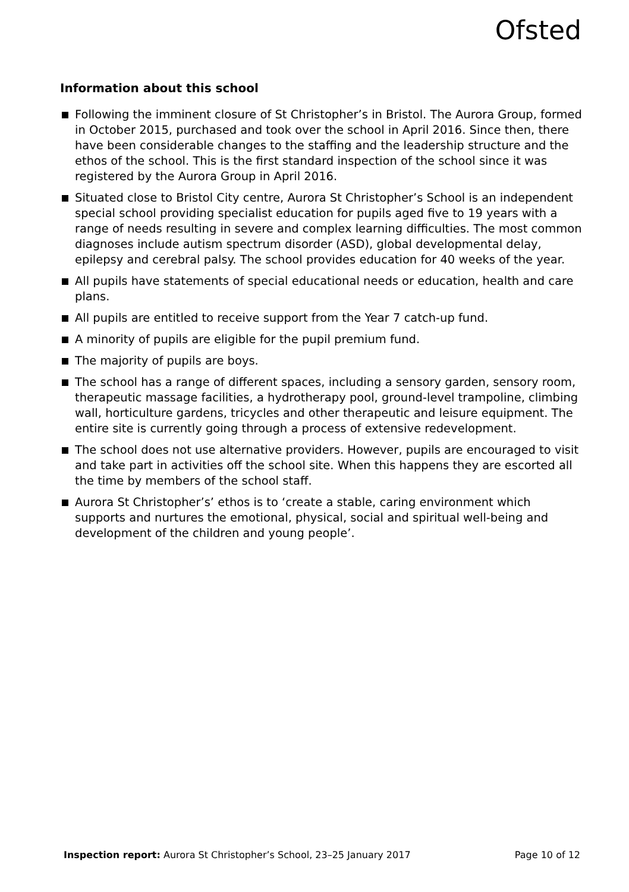Ofsted
Information about this school
Following the imminent closure of St Christopher’s in Bristol. The Aurora Group, formed in October 2015, purchased and took over the school in April 2016. Since then, there have been considerable changes to the staffing and the leadership structure and the ethos of the school. This is the first standard inspection of the school since it was registered by the Aurora Group in April 2016.
Situated close to Bristol City centre, Aurora St Christopher’s School is an independent special school providing specialist education for pupils aged five to 19 years with a range of needs resulting in severe and complex learning difficulties. The most common diagnoses include autism spectrum disorder (ASD), global developmental delay, epilepsy and cerebral palsy. The school provides education for 40 weeks of the year.
All pupils have statements of special educational needs or education, health and care plans.
All pupils are entitled to receive support from the Year 7 catch-up fund.
A minority of pupils are eligible for the pupil premium fund.
The majority of pupils are boys.
The school has a range of different spaces, including a sensory garden, sensory room, therapeutic massage facilities, a hydrotherapy pool, ground-level trampoline, climbing wall, horticulture gardens, tricycles and other therapeutic and leisure equipment. The entire site is currently going through a process of extensive redevelopment.
The school does not use alternative providers. However, pupils are encouraged to visit and take part in activities off the school site. When this happens they are escorted all the time by members of the school staff.
Aurora St Christopher’s’ ethos is to ‘create a stable, caring environment which supports and nurtures the emotional, physical, social and spiritual well-being and development of the children and young people’.
Inspection report: Aurora St Christopher’s School, 23–25 January 2017 Page 10 of 12